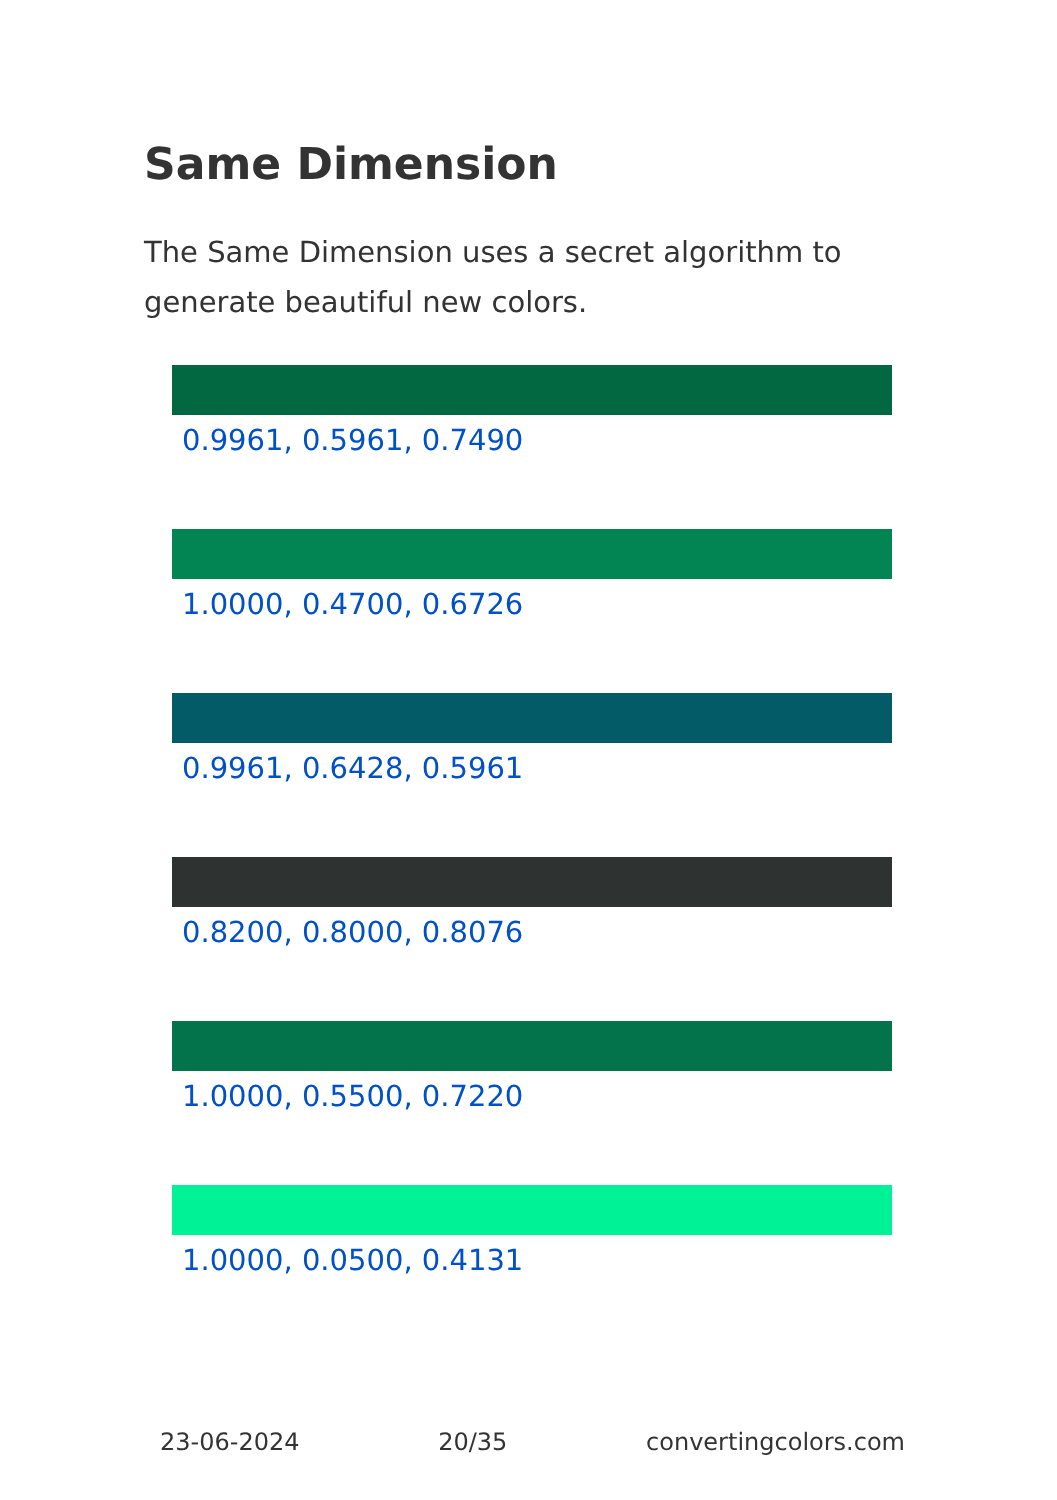Same Dimension
The Same Dimension uses a secret algorithm to generate beautiful new colors.
0.9961, 0.5961, 0.7490
1.0000, 0.4700, 0.6726
0.9961, 0.6428, 0.5961
0.8200, 0.8000, 0.8076
1.0000, 0.5500, 0.7220
1.0000, 0.0500, 0.4131
23-06-2024 20/35 convertingcolors.com